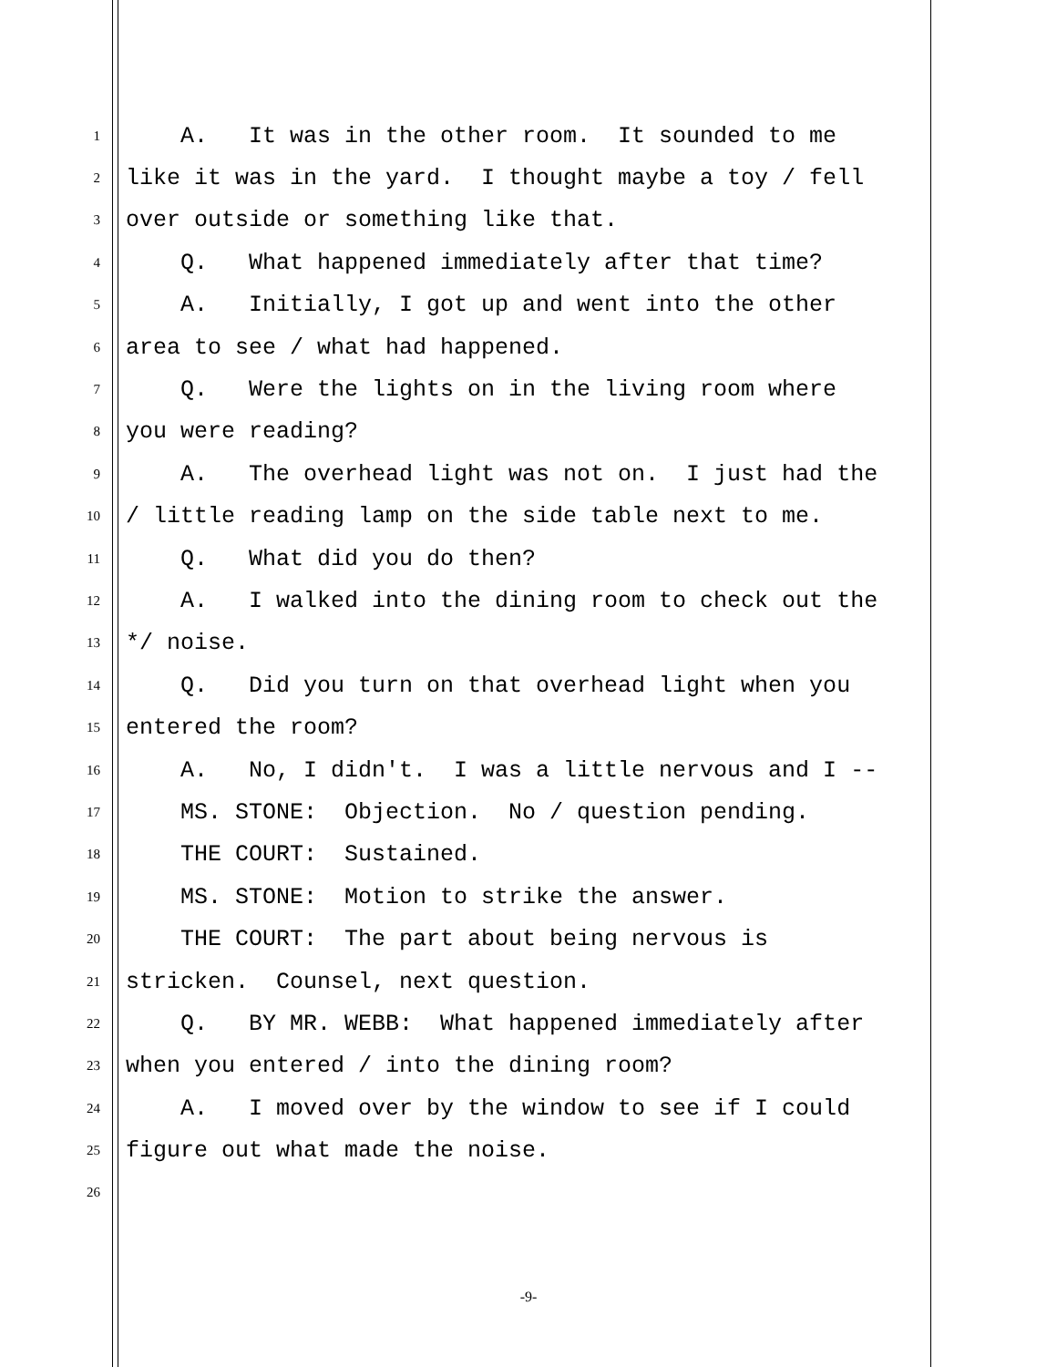1 A. It was in the other room. It sounded to me
2 like it was in the yard. I thought maybe a toy / fell
3 over outside or something like that.
4 Q. What happened immediately after that time?
5 A. Initially, I got up and went into the other
6 area to see / what had happened.
7 Q. Were the lights on in the living room where
8 you were reading?
9 A. The overhead light was not on. I just had the
10 / little reading lamp on the side table next to me.
11 Q. What did you do then?
12 A. I walked into the dining room to check out the
13 */ noise.
14 Q. Did you turn on that overhead light when you
15 entered the room?
16 A. No, I didn't. I was a little nervous and I --
17 MS. STONE: Objection. No / question pending.
18 THE COURT: Sustained.
19 MS. STONE: Motion to strike the answer.
20 THE COURT: The part about being nervous is
21 stricken. Counsel, next question.
22 Q. BY MR. WEBB: What happened immediately after
23 when you entered / into the dining room?
24 A. I moved over by the window to see if I could
25 figure out what made the noise.
26
-9-